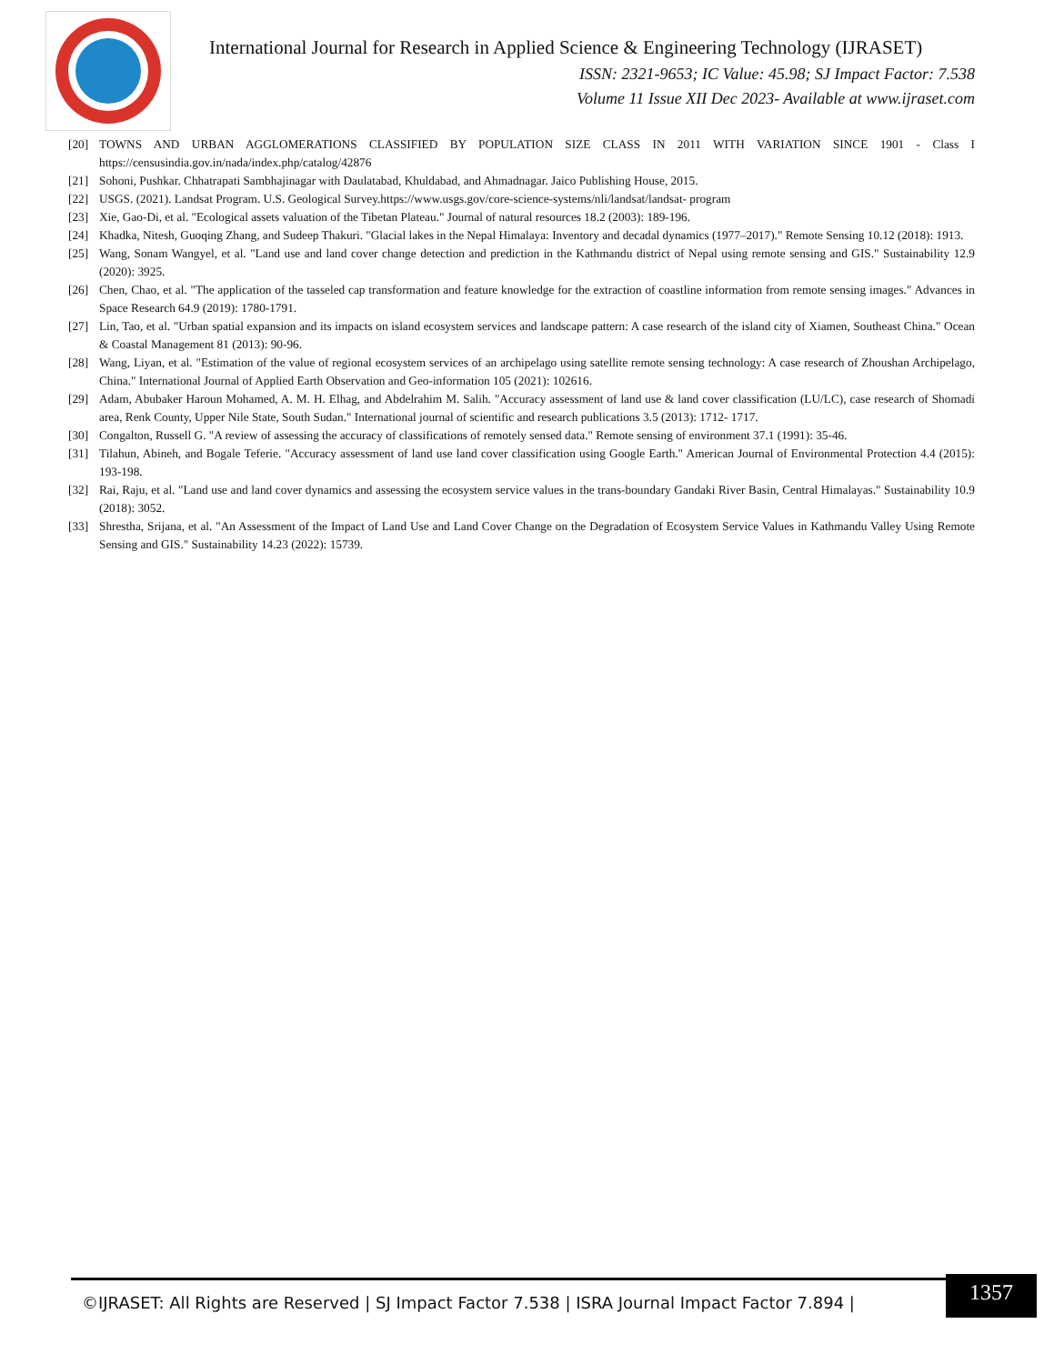International Journal for Research in Applied Science & Engineering Technology (IJRASET)
ISSN: 2321-9653; IC Value: 45.98; SJ Impact Factor: 7.538
Volume 11 Issue XII Dec 2023- Available at www.ijraset.com
[20] TOWNS AND URBAN AGGLOMERATIONS CLASSIFIED BY POPULATION SIZE CLASS IN 2011 WITH VARIATION SINCE 1901 - Class I https://censusindia.gov.in/nada/index.php/catalog/42876
[21] Sohoni, Pushkar. Chhatrapati Sambhajinagar with Daulatabad, Khuldabad, and Ahmadnagar. Jaico Publishing House, 2015.
[22] USGS. (2021). Landsat Program. U.S. Geological Survey.https://www.usgs.gov/core-science-systems/nli/landsat/landsat- program
[23] Xie, Gao-Di, et al. "Ecological assets valuation of the Tibetan Plateau." Journal of natural resources 18.2 (2003): 189-196.
[24] Khadka, Nitesh, Guoqing Zhang, and Sudeep Thakuri. "Glacial lakes in the Nepal Himalaya: Inventory and decadal dynamics (1977–2017)." Remote Sensing 10.12 (2018): 1913.
[25] Wang, Sonam Wangyel, et al. "Land use and land cover change detection and prediction in the Kathmandu district of Nepal using remote sensing and GIS." Sustainability 12.9 (2020): 3925.
[26] Chen, Chao, et al. "The application of the tasseled cap transformation and feature knowledge for the extraction of coastline information from remote sensing images." Advances in Space Research 64.9 (2019): 1780-1791.
[27] Lin, Tao, et al. "Urban spatial expansion and its impacts on island ecosystem services and landscape pattern: A case research of the island city of Xiamen, Southeast China." Ocean & Coastal Management 81 (2013): 90-96.
[28] Wang, Liyan, et al. "Estimation of the value of regional ecosystem services of an archipelago using satellite remote sensing technology: A case research of Zhoushan Archipelago, China." International Journal of Applied Earth Observation and Geo-information 105 (2021): 102616.
[29] Adam, Abubaker Haroun Mohamed, A. M. H. Elhag, and Abdelrahim M. Salih. "Accuracy assessment of land use & land cover classification (LU/LC), case research of Shomadi area, Renk County, Upper Nile State, South Sudan." International journal of scientific and research publications 3.5 (2013): 1712- 1717.
[30] Congalton, Russell G. "A review of assessing the accuracy of classifications of remotely sensed data." Remote sensing of environment 37.1 (1991): 35-46.
[31] Tilahun, Abineh, and Bogale Teferie. "Accuracy assessment of land use land cover classification using Google Earth." American Journal of Environmental Protection 4.4 (2015): 193-198.
[32] Rai, Raju, et al. "Land use and land cover dynamics and assessing the ecosystem service values in the trans-boundary Gandaki River Basin, Central Himalayas." Sustainability 10.9 (2018): 3052.
[33] Shrestha, Srijana, et al. "An Assessment of the Impact of Land Use and Land Cover Change on the Degradation of Ecosystem Service Values in Kathmandu Valley Using Remote Sensing and GIS." Sustainability 14.23 (2022): 15739.
©IJRASET: All Rights are Reserved | SJ Impact Factor 7.538 | ISRA Journal Impact Factor 7.894 |
1357